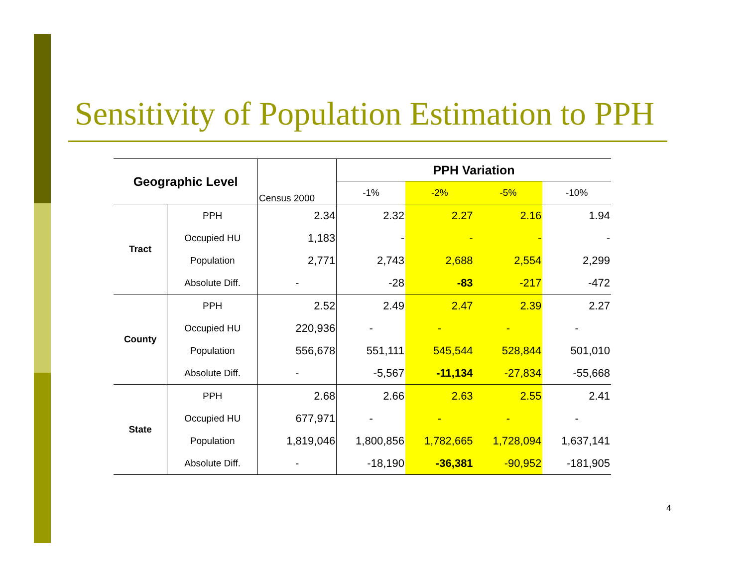Sensitivity of Population Estimation to PPH
| Geographic Level | | Census 2000 | PPH Variation | | | |
| | | | -1% | -2% | -5% | -10% |
| Tract | PPH | 2.34 | 2.32 | 2.27 | 2.16 | 1.94 |
| | Occupied HU | 1,183 | - | - | - | - |
| | Population | 2,771 | 2,743 | 2,688 | 2,554 | 2,299 |
| | Absolute Diff. | - | -28 | -83 | -217 | -472 |
| County | PPH | 2.52 | 2.49 | 2.47 | 2.39 | 2.27 |
| | Occupied HU | 220,936 | - | - | - | - |
| | Population | 556,678 | 551,111 | 545,544 | 528,844 | 501,010 |
| | Absolute Diff. | - | -5,567 | -11,134 | -27,834 | -55,668 |
| State | PPH | 2.68 | 2.66 | 2.63 | 2.55 | 2.41 |
| | Occupied HU | 677,971 | - | - | - | - |
| | Population | 1,819,046 | 1,800,856 | 1,782,665 | 1,728,094 | 1,637,141 |
| | Absolute Diff. | - | -18,190 | -36,381 | -90,952 | -181,905 |
4